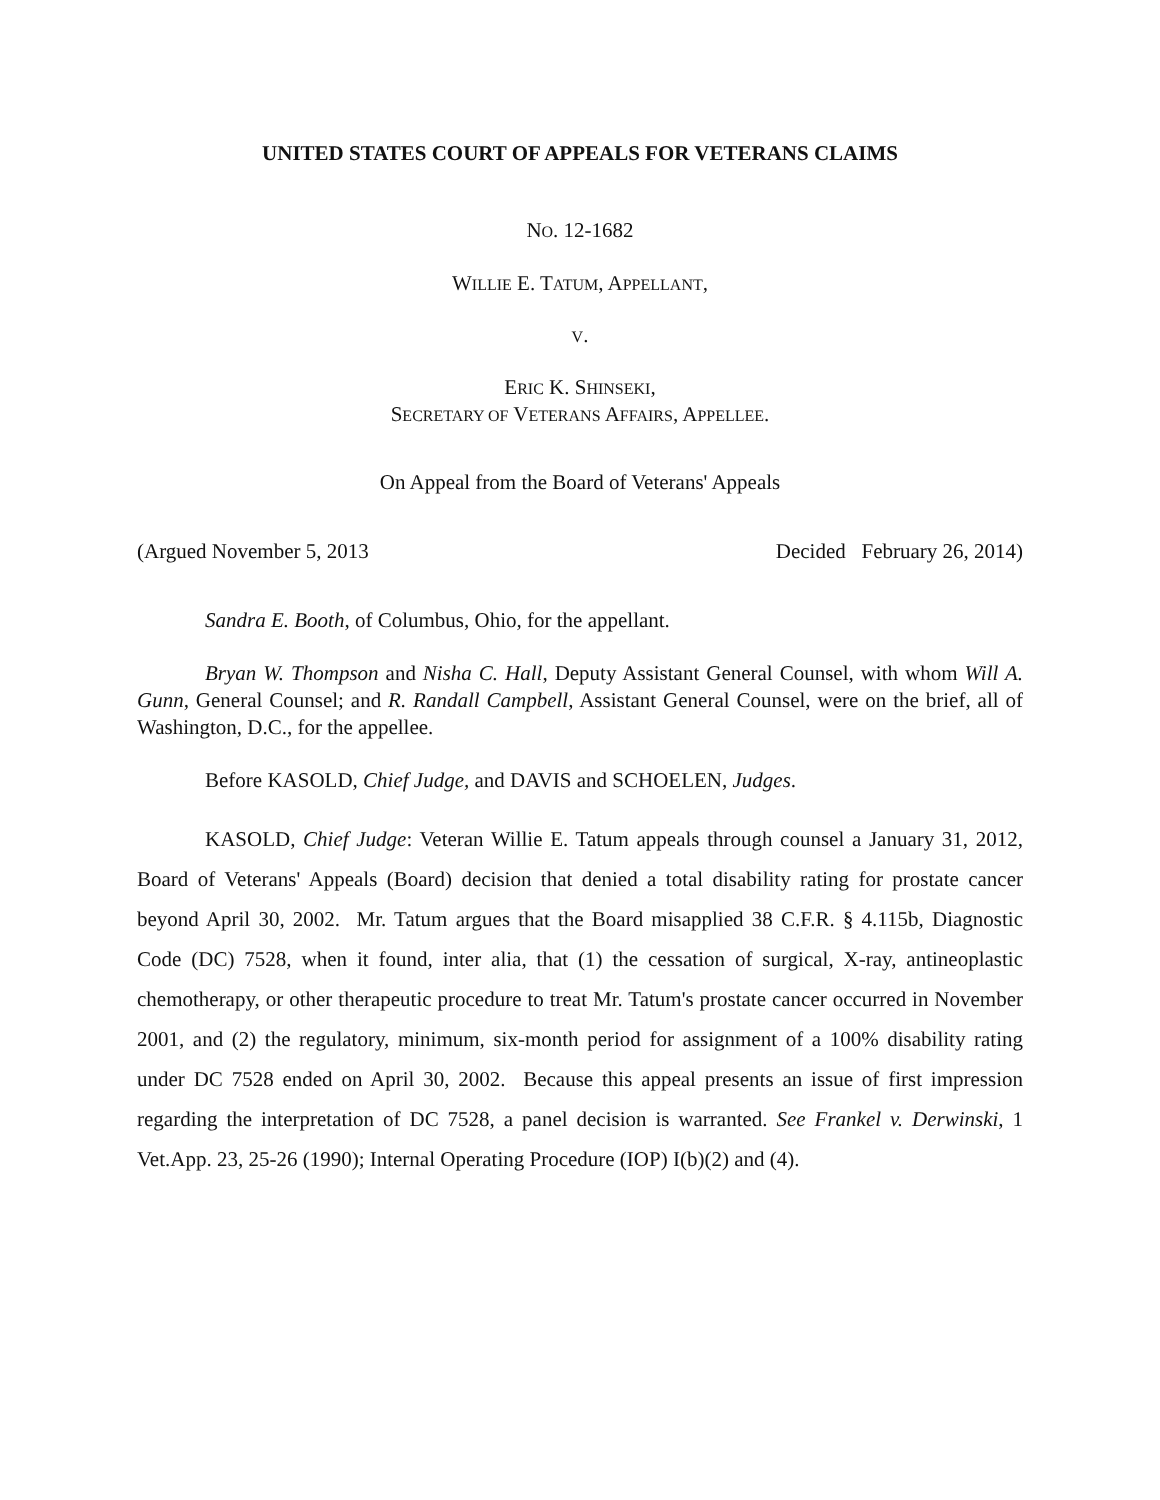UNITED STATES COURT OF APPEALS FOR VETERANS CLAIMS
NO. 12-1682
WILLIE E. TATUM, APPELLANT,
V.
ERIC K. SHINSEKI,
SECRETARY OF VETERANS AFFAIRS, APPELLEE.
On Appeal from the Board of Veterans' Appeals
(Argued November 5, 2013 Decided February 26, 2014)
Sandra E. Booth, of Columbus, Ohio, for the appellant.
Bryan W. Thompson and Nisha C. Hall, Deputy Assistant General Counsel, with whom Will A. Gunn, General Counsel; and R. Randall Campbell, Assistant General Counsel, were on the brief, all of Washington, D.C., for the appellee.
Before KASOLD, Chief Judge, and DAVIS and SCHOELEN, Judges.
KASOLD, Chief Judge: Veteran Willie E. Tatum appeals through counsel a January 31, 2012, Board of Veterans' Appeals (Board) decision that denied a total disability rating for prostate cancer beyond April 30, 2002. Mr. Tatum argues that the Board misapplied 38 C.F.R. § 4.115b, Diagnostic Code (DC) 7528, when it found, inter alia, that (1) the cessation of surgical, X-ray, antineoplastic chemotherapy, or other therapeutic procedure to treat Mr. Tatum's prostate cancer occurred in November 2001, and (2) the regulatory, minimum, six-month period for assignment of a 100% disability rating under DC 7528 ended on April 30, 2002. Because this appeal presents an issue of first impression regarding the interpretation of DC 7528, a panel decision is warranted. See Frankel v. Derwinski, 1 Vet.App. 23, 25-26 (1990); Internal Operating Procedure (IOP) I(b)(2) and (4).